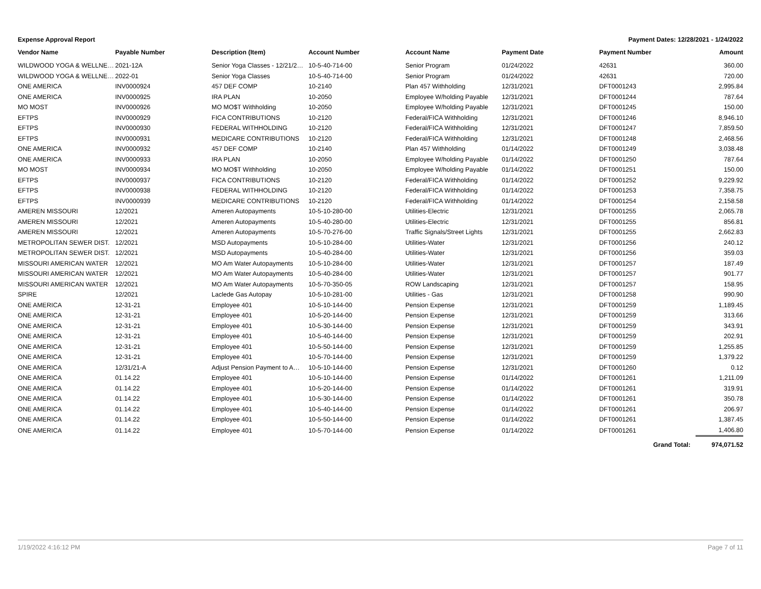Expense Approval Report Payment Dates: 12/28/2021 - 1/24/2022
| Vendor Name | Payable Number | Description (Item) | Account Number | Account Name | Payment Date | Payment Number | Amount |
| --- | --- | --- | --- | --- | --- | --- | --- |
| WILDWOOD YOGA & WELLNE… | 2021-12A | Senior Yoga Classes - 12/21/2… | 10-5-40-714-00 | Senior Program | 01/24/2022 | 42631 | 360.00 |
| WILDWOOD YOGA & WELLNE… | 2022-01 | Senior Yoga Classes | 10-5-40-714-00 | Senior Program | 01/24/2022 | 42631 | 720.00 |
| ONE AMERICA | INV0000924 | 457 DEF COMP | 10-2140 | Plan 457 Withholding | 12/31/2021 | DFT0001243 | 2,995.84 |
| ONE AMERICA | INV0000925 | IRA PLAN | 10-2050 | Employee W/holding Payable | 12/31/2021 | DFT0001244 | 787.64 |
| MO MOST | INV0000926 | MO MO$T Withholding | 10-2050 | Employee W/holding Payable | 12/31/2021 | DFT0001245 | 150.00 |
| EFTPS | INV0000929 | FICA CONTRIBUTIONS | 10-2120 | Federal/FICA Withholding | 12/31/2021 | DFT0001246 | 8,946.10 |
| EFTPS | INV0000930 | FEDERAL WITHHOLDING | 10-2120 | Federal/FICA Withholding | 12/31/2021 | DFT0001247 | 7,859.50 |
| EFTPS | INV0000931 | MEDICARE CONTRIBUTIONS | 10-2120 | Federal/FICA Withholding | 12/31/2021 | DFT0001248 | 2,468.56 |
| ONE AMERICA | INV0000932 | 457 DEF COMP | 10-2140 | Plan 457 Withholding | 01/14/2022 | DFT0001249 | 3,038.48 |
| ONE AMERICA | INV0000933 | IRA PLAN | 10-2050 | Employee W/holding Payable | 01/14/2022 | DFT0001250 | 787.64 |
| MO MOST | INV0000934 | MO MO$T Withholding | 10-2050 | Employee W/holding Payable | 01/14/2022 | DFT0001251 | 150.00 |
| EFTPS | INV0000937 | FICA CONTRIBUTIONS | 10-2120 | Federal/FICA Withholding | 01/14/2022 | DFT0001252 | 9,229.92 |
| EFTPS | INV0000938 | FEDERAL WITHHOLDING | 10-2120 | Federal/FICA Withholding | 01/14/2022 | DFT0001253 | 7,358.75 |
| EFTPS | INV0000939 | MEDICARE CONTRIBUTIONS | 10-2120 | Federal/FICA Withholding | 01/14/2022 | DFT0001254 | 2,158.58 |
| AMEREN MISSOURI | 12/2021 | Ameren Autopayments | 10-5-10-280-00 | Utilities-Electric | 12/31/2021 | DFT0001255 | 2,065.78 |
| AMEREN MISSOURI | 12/2021 | Ameren Autopayments | 10-5-40-280-00 | Utilities-Electric | 12/31/2021 | DFT0001255 | 856.81 |
| AMEREN MISSOURI | 12/2021 | Ameren Autopayments | 10-5-70-276-00 | Traffic Signals/Street Lights | 12/31/2021 | DFT0001255 | 2,662.83 |
| METROPOLITAN SEWER DIST. | 12/2021 | MSD Autopayments | 10-5-10-284-00 | Utilities-Water | 12/31/2021 | DFT0001256 | 240.12 |
| METROPOLITAN SEWER DIST. | 12/2021 | MSD Autopayments | 10-5-40-284-00 | Utilities-Water | 12/31/2021 | DFT0001256 | 359.03 |
| MISSOURI AMERICAN WATER | 12/2021 | MO Am Water Autopayments | 10-5-10-284-00 | Utilities-Water | 12/31/2021 | DFT0001257 | 187.49 |
| MISSOURI AMERICAN WATER | 12/2021 | MO Am Water Autopayments | 10-5-40-284-00 | Utilities-Water | 12/31/2021 | DFT0001257 | 901.77 |
| MISSOURI AMERICAN WATER | 12/2021 | MO Am Water Autopayments | 10-5-70-350-05 | ROW Landscaping | 12/31/2021 | DFT0001257 | 158.95 |
| SPIRE | 12/2021 | Laclede Gas Autopay | 10-5-10-281-00 | Utilities - Gas | 12/31/2021 | DFT0001258 | 990.90 |
| ONE AMERICA | 12-31-21 | Employee 401 | 10-5-10-144-00 | Pension Expense | 12/31/2021 | DFT0001259 | 1,189.45 |
| ONE AMERICA | 12-31-21 | Employee 401 | 10-5-20-144-00 | Pension Expense | 12/31/2021 | DFT0001259 | 313.66 |
| ONE AMERICA | 12-31-21 | Employee 401 | 10-5-30-144-00 | Pension Expense | 12/31/2021 | DFT0001259 | 343.91 |
| ONE AMERICA | 12-31-21 | Employee 401 | 10-5-40-144-00 | Pension Expense | 12/31/2021 | DFT0001259 | 202.91 |
| ONE AMERICA | 12-31-21 | Employee 401 | 10-5-50-144-00 | Pension Expense | 12/31/2021 | DFT0001259 | 1,255.85 |
| ONE AMERICA | 12-31-21 | Employee 401 | 10-5-70-144-00 | Pension Expense | 12/31/2021 | DFT0001259 | 1,379.22 |
| ONE AMERICA | 12/31/21-A | Adjust Pension Payment to A… | 10-5-10-144-00 | Pension Expense | 12/31/2021 | DFT0001260 | 0.12 |
| ONE AMERICA | 01.14.22 | Employee 401 | 10-5-10-144-00 | Pension Expense | 01/14/2022 | DFT0001261 | 1,211.09 |
| ONE AMERICA | 01.14.22 | Employee 401 | 10-5-20-144-00 | Pension Expense | 01/14/2022 | DFT0001261 | 319.91 |
| ONE AMERICA | 01.14.22 | Employee 401 | 10-5-30-144-00 | Pension Expense | 01/14/2022 | DFT0001261 | 350.78 |
| ONE AMERICA | 01.14.22 | Employee 401 | 10-5-40-144-00 | Pension Expense | 01/14/2022 | DFT0001261 | 206.97 |
| ONE AMERICA | 01.14.22 | Employee 401 | 10-5-50-144-00 | Pension Expense | 01/14/2022 | DFT0001261 | 1,387.45 |
| ONE AMERICA | 01.14.22 | Employee 401 | 10-5-70-144-00 | Pension Expense | 01/14/2022 | DFT0001261 | 1,406.80 |
| | | | | | | Grand Total: | 974,071.52 |
1/19/2022 4:16:12 PM Page 7 of 11